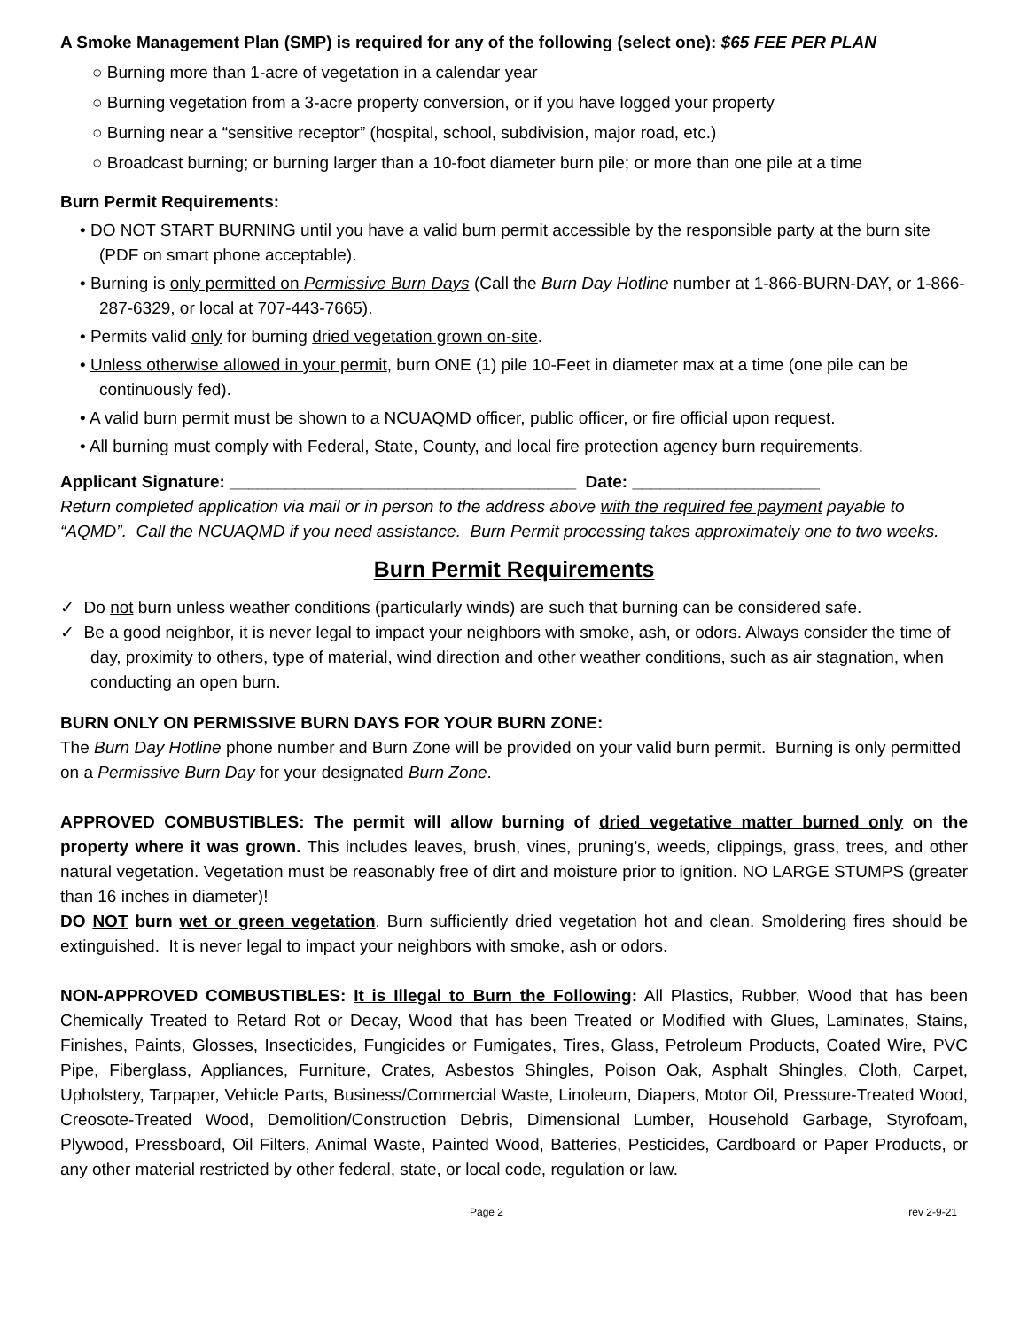A Smoke Management Plan (SMP) is required for any of the following (select one): $65 FEE PER PLAN
○ Burning more than 1-acre of vegetation in a calendar year
○ Burning vegetation from a 3-acre property conversion, or if you have logged your property
○ Burning near a “sensitive receptor” (hospital, school, subdivision, major road, etc.)
○ Broadcast burning; or burning larger than a 10-foot diameter burn pile; or more than one pile at a time
Burn Permit Requirements:
• DO NOT START BURNING until you have a valid burn permit accessible by the responsible party at the burn site (PDF on smart phone acceptable).
• Burning is only permitted on Permissive Burn Days (Call the Burn Day Hotline number at 1-866-BURN-DAY, or 1-866-287-6329, or local at 707-443-7665).
• Permits valid only for burning dried vegetation grown on-site.
• Unless otherwise allowed in your permit, burn ONE (1) pile 10-Feet in diameter max at a time (one pile can be continuously fed).
• A valid burn permit must be shown to a NCUAQMD officer, public officer, or fire official upon request.
• All burning must comply with Federal, State, County, and local fire protection agency burn requirements.
Applicant Signature: _____________________________________ Date: ____________________
Return completed application via mail or in person to the address above with the required fee payment payable to “AQMD”. Call the NCUAQMD if you need assistance. Burn Permit processing takes approximately one to two weeks.
Burn Permit Requirements
✓ Do not burn unless weather conditions (particularly winds) are such that burning can be considered safe.
✓ Be a good neighbor, it is never legal to impact your neighbors with smoke, ash, or odors. Always consider the time of day, proximity to others, type of material, wind direction and other weather conditions, such as air stagnation, when conducting an open burn.
BURN ONLY ON PERMISSIVE BURN DAYS FOR YOUR BURN ZONE:
The Burn Day Hotline phone number and Burn Zone will be provided on your valid burn permit. Burning is only permitted on a Permissive Burn Day for your designated Burn Zone.
APPROVED COMBUSTIBLES: The permit will allow burning of dried vegetative matter burned only on the property where it was grown. This includes leaves, brush, vines, pruning’s, weeds, clippings, grass, trees, and other natural vegetation. Vegetation must be reasonably free of dirt and moisture prior to ignition. NO LARGE STUMPS (greater than 16 inches in diameter)!
DO NOT burn wet or green vegetation. Burn sufficiently dried vegetation hot and clean. Smoldering fires should be extinguished. It is never legal to impact your neighbors with smoke, ash or odors.
NON-APPROVED COMBUSTIBLES: It is Illegal to Burn the Following: All Plastics, Rubber, Wood that has been Chemically Treated to Retard Rot or Decay, Wood that has been Treated or Modified with Glues, Laminates, Stains, Finishes, Paints, Glosses, Insecticides, Fungicides or Fumigates, Tires, Glass, Petroleum Products, Coated Wire, PVC Pipe, Fiberglass, Appliances, Furniture, Crates, Asbestos Shingles, Poison Oak, Asphalt Shingles, Cloth, Carpet, Upholstery, Tarpaper, Vehicle Parts, Business/Commercial Waste, Linoleum, Diapers, Motor Oil, Pressure-Treated Wood, Creosote-Treated Wood, Demolition/Construction Debris, Dimensional Lumber, Household Garbage, Styrofoam, Plywood, Pressboard, Oil Filters, Animal Waste, Painted Wood, Batteries, Pesticides, Cardboard or Paper Products, or any other material restricted by other federal, state, or local code, regulation or law.
Page 2 rev 2-9-21